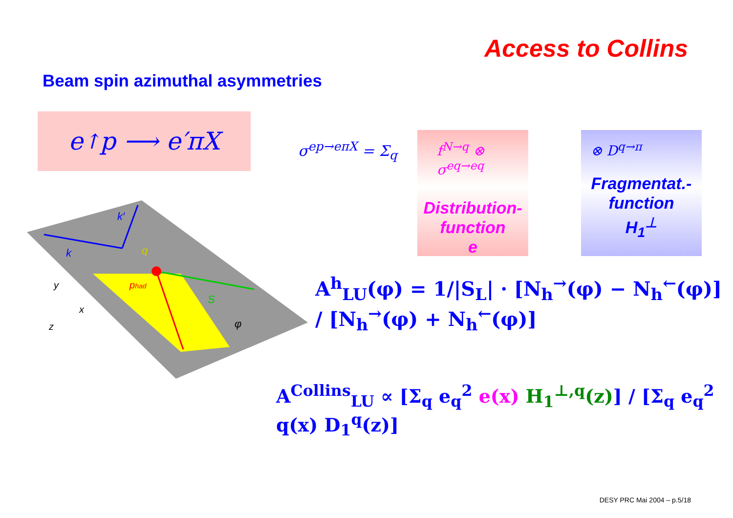Access to Collins
Beam spin azimuthal asymmetries
e<sup>↑</sup>p ⟶ e′πX
k′
k
q
phad
S
φ
y
x
z
σ<sup>ep→eπX</sup> = Σ<sub>q</sub>
f<sup>N→q</sup> ⊗ σ<sup>eq→eq</sup>
Distribution-
function
e
⊗ D<sup>q→π</sup>
Fragmentat.-
function
H<sub>1</sub><sup>⊥</sup>
A<sup>h</sup><sub>LU</sub>(φ) = 1/|S<sub>L</sub>| · [N<sub>h</sub><sup>→</sup>(φ) − N<sub>h</sub><sup>←</sup>(φ)] / [N<sub>h</sub><sup>→</sup>(φ) + N<sub>h</sub><sup>←</sup>(φ)]
A<sup>Collins</sup><sub>LU</sub> ∝ [Σ<sub>q</sub> e<sub>q</sub><sup>2</sup> e(x) H<sub>1</sub><sup>⊥,q</sup>(z)] / [Σ<sub>q</sub> e<sub>q</sub><sup>2</sup> q(x) D<sub>1</sub><sup>q</sup>(z)]
DESY PRC Mai 2004 – p.5/18